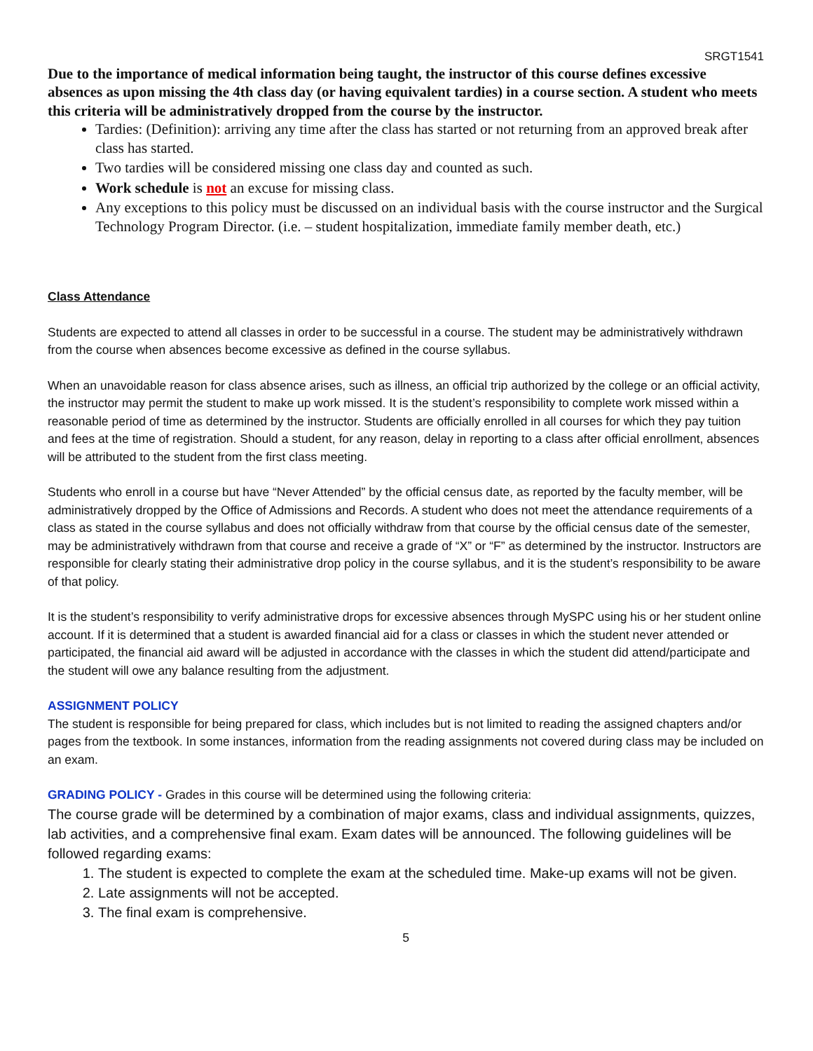SRGT1541
Due to the importance of medical information being taught, the instructor of this course defines excessive absences as upon missing the 4th class day (or having equivalent tardies) in a course section. A student who meets this criteria will be administratively dropped from the course by the instructor.
Tardies: (Definition): arriving any time after the class has started or not returning from an approved break after class has started.
Two tardies will be considered missing one class day and counted as such.
Work schedule is not an excuse for missing class.
Any exceptions to this policy must be discussed on an individual basis with the course instructor and the Surgical Technology Program Director. (i.e. – student hospitalization, immediate family member death, etc.)
Class Attendance
Students are expected to attend all classes in order to be successful in a course. The student may be administratively withdrawn from the course when absences become excessive as defined in the course syllabus.
When an unavoidable reason for class absence arises, such as illness, an official trip authorized by the college or an official activity, the instructor may permit the student to make up work missed. It is the student’s responsibility to complete work missed within a reasonable period of time as determined by the instructor. Students are officially enrolled in all courses for which they pay tuition and fees at the time of registration. Should a student, for any reason, delay in reporting to a class after official enrollment, absences will be attributed to the student from the first class meeting.
Students who enroll in a course but have “Never Attended” by the official census date, as reported by the faculty member, will be administratively dropped by the Office of Admissions and Records. A student who does not meet the attendance requirements of a class as stated in the course syllabus and does not officially withdraw from that course by the official census date of the semester, may be administratively withdrawn from that course and receive a grade of “X” or “F” as determined by the instructor. Instructors are responsible for clearly stating their administrative drop policy in the course syllabus, and it is the student’s responsibility to be aware of that policy.
It is the student’s responsibility to verify administrative drops for excessive absences through MySPC using his or her student online account. If it is determined that a student is awarded financial aid for a class or classes in which the student never attended or participated, the financial aid award will be adjusted in accordance with the classes in which the student did attend/participate and the student will owe any balance resulting from the adjustment.
ASSIGNMENT POLICY
The student is responsible for being prepared for class, which includes but is not limited to reading the assigned chapters and/or pages from the textbook. In some instances, information from the reading assignments not covered during class may be included on an exam.
GRADING POLICY - Grades in this course will be determined using the following criteria:
The course grade will be determined by a combination of major exams, class and individual assignments, quizzes, lab activities, and a comprehensive final exam. Exam dates will be announced. The following guidelines will be followed regarding exams:
1. The student is expected to complete the exam at the scheduled time. Make-up exams will not be given.
2. Late assignments will not be accepted.
3. The final exam is comprehensive.
5